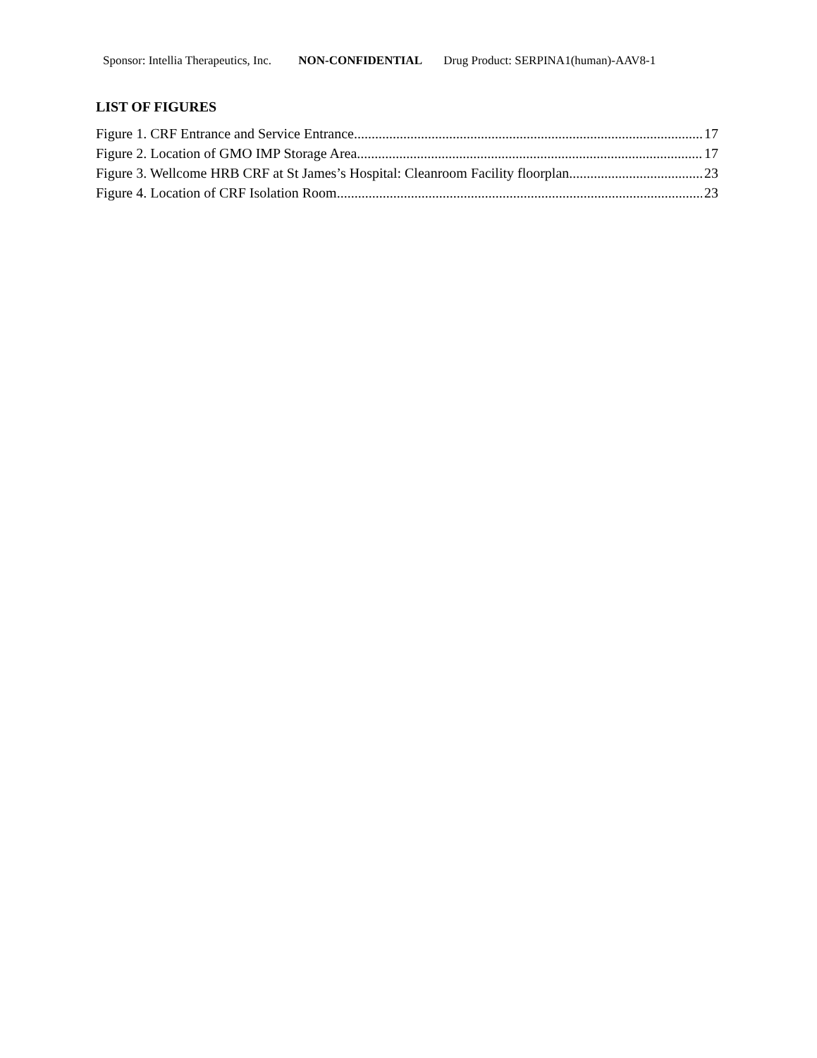Sponsor: Intellia Therapeutics, Inc. NON-CONFIDENTIAL Drug Product: SERPINA1(human)-AAV8-1
LIST OF FIGURES
Figure 1. CRF Entrance and Service Entrance 17
Figure 2. Location of GMO IMP Storage Area 17
Figure 3. Wellcome HRB CRF at St James’s Hospital: Cleanroom Facility floorplan 23
Figure 4. Location of CRF Isolation Room 23